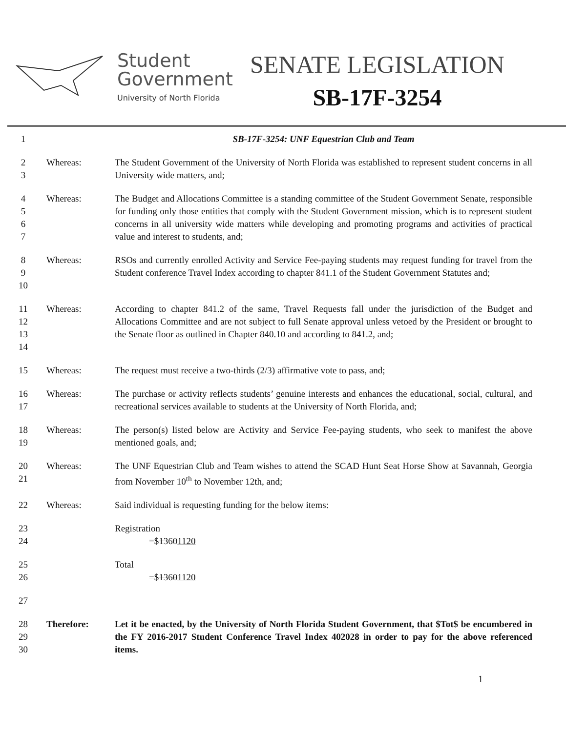Student
Government
University of North Florida
SENATE LEGISLATION
SB-17F-3254
1 SB-17F-3254: UNF Equestrian Club and Team
2
3
Whereas: The Student Government of the University of North Florida was established to represent student concerns in all University wide matters, and;
4
5
6
7
Whereas: The Budget and Allocations Committee is a standing committee of the Student Government Senate, responsible for funding only those entities that comply with the Student Government mission, which is to represent student concerns in all university wide matters while developing and promoting programs and activities of practical value and interest to students, and;
8
9
10
Whereas: RSOs and currently enrolled Activity and Service Fee-paying students may request funding for travel from the Student conference Travel Index according to chapter 841.1 of the Student Government Statutes and;
11
12
13
14
Whereas: According to chapter 841.2 of the same, Travel Requests fall under the jurisdiction of the Budget and Allocations Committee and are not subject to full Senate approval unless vetoed by the President or brought to the Senate floor as outlined in Chapter 840.10 and according to 841.2, and;
15 Whereas: The request must receive a two-thirds (2/3) affirmative vote to pass, and;
16
17
Whereas: The purchase or activity reflects students’ genuine interests and enhances the educational, social, cultural, and recreational services available to students at the University of North Florida, and;
18
19
Whereas: The person(s) listed below are Activity and Service Fee-paying students, who seek to manifest the above mentioned goals, and;
20
21
Whereas: The UNF Equestrian Club and Team wishes to attend the SCAD Hunt Seat Horse Show at Savannah, Georgia from November 10<sup>th</sup> to November 12th, and;
22 Whereas: Said individual is requesting funding for the below items:
23
24
Registration
=$13601120
25
26
Total
=$13601120
27
28
29
30
Therefore: Let it be enacted, by the University of North Florida Student Government, that $Tot$ be encumbered in the FY 2016-2017 Student Conference Travel Index 402028 in order to pay for the above referenced items.
1